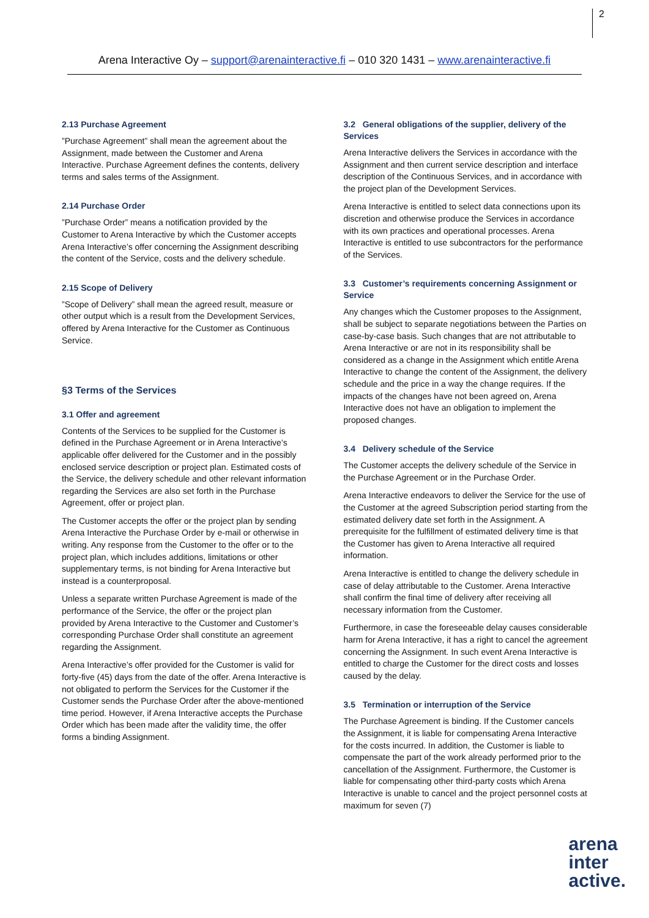2
Arena Interactive Oy – support@arenainteractive.fi – 010 320 1431 – www.arenainteractive.fi
2.13 Purchase Agreement
”Purchase Agreement” shall mean the agreement about the Assignment, made between the Customer and Arena Interactive. Purchase Agreement defines the contents, delivery terms and sales terms of the Assignment.
2.14 Purchase Order
”Purchase Order” means a notification provided by the Customer to Arena Interactive by which the Customer accepts Arena Interactive’s offer concerning the Assignment describing the content of the Service, costs and the delivery schedule.
2.15 Scope of Delivery
”Scope of Delivery” shall mean the agreed result, measure or other output which is a result from the Development Services, offered by Arena Interactive for the Customer as Continuous Service.
§3 Terms of the Services
3.1 Offer and agreement
Contents of the Services to be supplied for the Customer is defined in the Purchase Agreement or in Arena Interactive’s applicable offer delivered for the Customer and in the possibly enclosed service description or project plan. Estimated costs of the Service, the delivery schedule and other relevant information regarding the Services are also set forth in the Purchase Agreement, offer or project plan.
The Customer accepts the offer or the project plan by sending Arena Interactive the Purchase Order by e-mail or otherwise in writing. Any response from the Customer to the offer or to the project plan, which includes additions, limitations or other supplementary terms, is not binding for Arena Interactive but instead is a counterproposal.
Unless a separate written Purchase Agreement is made of the performance of the Service, the offer or the project plan provided by Arena Interactive to the Customer and Customer’s corresponding Purchase Order shall constitute an agreement regarding the Assignment.
Arena Interactive’s offer provided for the Customer is valid for forty-five (45) days from the date of the offer. Arena Interactive is not obligated to perform the Services for the Customer if the Customer sends the Purchase Order after the above-mentioned time period. However, if Arena Interactive accepts the Purchase Order which has been made after the validity time, the offer forms a binding Assignment.
3.2 General obligations of the supplier, delivery of the Services
Arena Interactive delivers the Services in accordance with the Assignment and then current service description and interface description of the Continuous Services, and in accordance with the project plan of the Development Services.
Arena Interactive is entitled to select data connections upon its discretion and otherwise produce the Services in accordance with its own practices and operational processes. Arena Interactive is entitled to use subcontractors for the performance of the Services.
3.3 Customer’s requirements concerning Assignment or Service
Any changes which the Customer proposes to the Assignment, shall be subject to separate negotiations between the Parties on case-by-case basis. Such changes that are not attributable to Arena Interactive or are not in its responsibility shall be considered as a change in the Assignment which entitle Arena Interactive to change the content of the Assignment, the delivery schedule and the price in a way the change requires. If the impacts of the changes have not been agreed on, Arena Interactive does not have an obligation to implement the proposed changes.
3.4 Delivery schedule of the Service
The Customer accepts the delivery schedule of the Service in the Purchase Agreement or in the Purchase Order.
Arena Interactive endeavors to deliver the Service for the use of the Customer at the agreed Subscription period starting from the estimated delivery date set forth in the Assignment. A prerequisite for the fulfillment of estimated delivery time is that the Customer has given to Arena Interactive all required information.
Arena Interactive is entitled to change the delivery schedule in case of delay attributable to the Customer. Arena Interactive shall confirm the final time of delivery after receiving all necessary information from the Customer.
Furthermore, in case the foreseeable delay causes considerable harm for Arena Interactive, it has a right to cancel the agreement concerning the Assignment. In such event Arena Interactive is entitled to charge the Customer for the direct costs and losses caused by the delay.
3.5 Termination or interruption of the Service
The Purchase Agreement is binding. If the Customer cancels the Assignment, it is liable for compensating Arena Interactive for the costs incurred. In addition, the Customer is liable to compensate the part of the work already performed prior to the cancellation of the Assignment. Furthermore, the Customer is liable for compensating other third-party costs which Arena Interactive is unable to cancel and the project personnel costs at maximum for seven (7)
arena
inter
active.